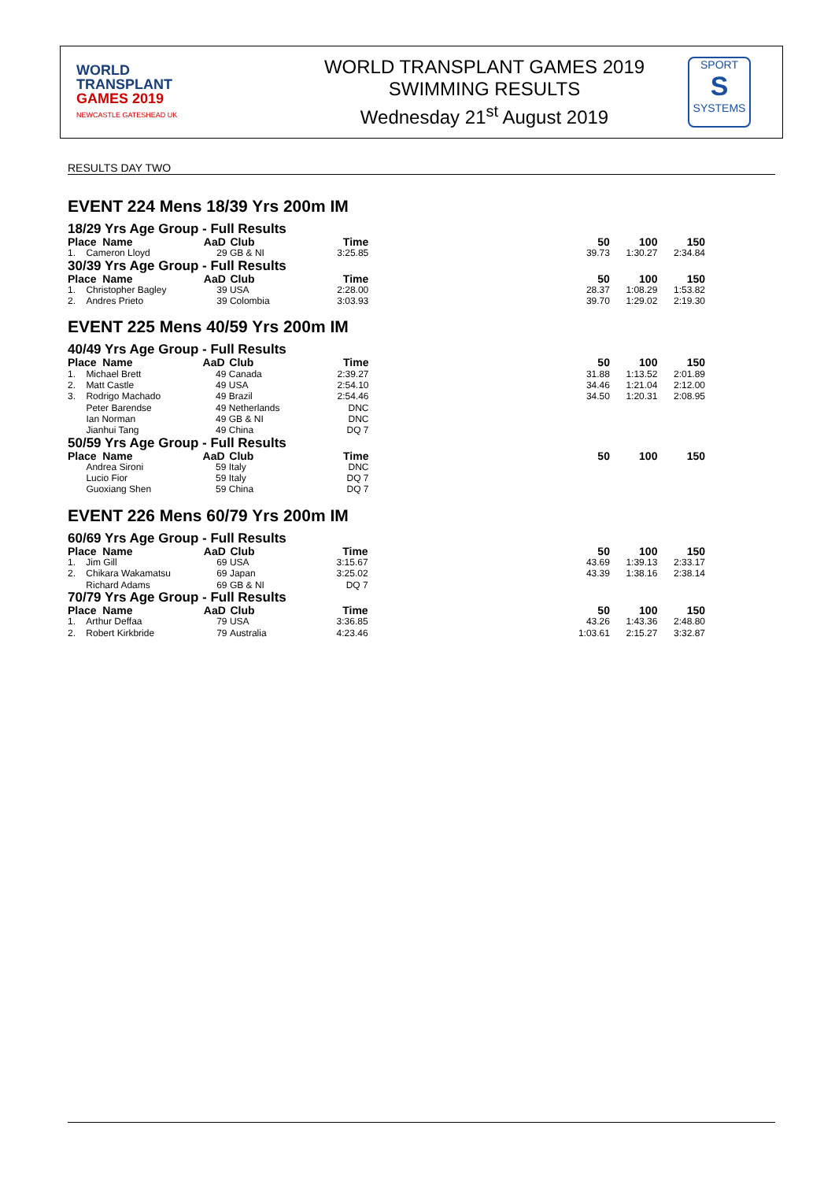WORLD
TRANSPLANT
GAMES 2019
NEWCASTLE GATESHEAD UK
WORLD TRANSPLANT GAMES 2019
SWIMMING RESULTS
Wednesday 21<sup>st</sup> August 2019
SPORT
S
SYSTEMS
RESULTS DAY TWO
EVENT 224 Mens 18/39 Yrs 200m IM
| 18/29 Yrs Age Group - Full Results | | | | | | | | |
| Place Name | | AaD | Club | Time | | 50 | 100 | 150 |
| 1. | Cameron Lloyd | 29 | GB & NI | 3:25.85 | | 39.73 | 1:30.27 | 2:34.84 |
| 30/39 Yrs Age Group - Full Results | | | | | | | | |
| Place Name | | AaD | Club | Time | | 50 | 100 | 150 |
| 1. | Christopher Bagley | 39 | USA | 2:28.00 | | 28.37 | 1:08.29 | 1:53.82 |
| 2. | Andres Prieto | 39 | Colombia | 3:03.93 | | 39.70 | 1:29.02 | 2:19.30 |
EVENT 225 Mens 40/59 Yrs 200m IM
| 40/49 Yrs Age Group - Full Results | | | | | | | | |
| Place Name | | AaD | Club | Time | | 50 | 100 | 150 |
| 1. | Michael Brett | 49 | Canada | 2:39.27 | | 31.88 | 1:13.52 | 2:01.89 |
| 2. | Matt Castle | 49 | USA | 2:54.10 | | 34.46 | 1:21.04 | 2:12.00 |
| 3. | Rodrigo Machado | 49 | Brazil | 2:54.46 | | 34.50 | 1:20.31 | 2:08.95 |
| | Peter Barendse | 49 | Netherlands | DNC | | | | |
| | Ian Norman | 49 | GB & NI | DNC | | | | |
| | Jianhui Tang | 49 | China | DQ 7 | | | | |
| 50/59 Yrs Age Group - Full Results | | | | | | | | |
| Place Name | | AaD | Club | Time | | 50 | 100 | 150 |
| | Andrea Sironi | 59 | Italy | DNC | | | | |
| | Lucio Fior | 59 | Italy | DQ 7 | | | | |
| | Guoxiang Shen | 59 | China | DQ 7 | | | | |
EVENT 226 Mens 60/79 Yrs 200m IM
| 60/69 Yrs Age Group - Full Results | | | | | | | | |
| Place Name | | AaD | Club | Time | | 50 | 100 | 150 |
| 1. | Jim Gill | 69 | USA | 3:15.67 | | 43.69 | 1:39.13 | 2:33.17 |
| 2. | Chikara Wakamatsu | 69 | Japan | 3:25.02 | | 43.39 | 1:38.16 | 2:38.14 |
| | Richard Adams | 69 | GB & NI | DQ 7 | | | | |
| 70/79 Yrs Age Group - Full Results | | | | | | | | |
| Place Name | | AaD | Club | Time | | 50 | 100 | 150 |
| 1. | Arthur Deffaa | 79 | USA | 3:36.85 | | 43.26 | 1:43.36 | 2:48.80 |
| 2. | Robert Kirkbride | 79 | Australia | 4:23.46 | | 1:03.61 | 2:15.27 | 3:32.87 |